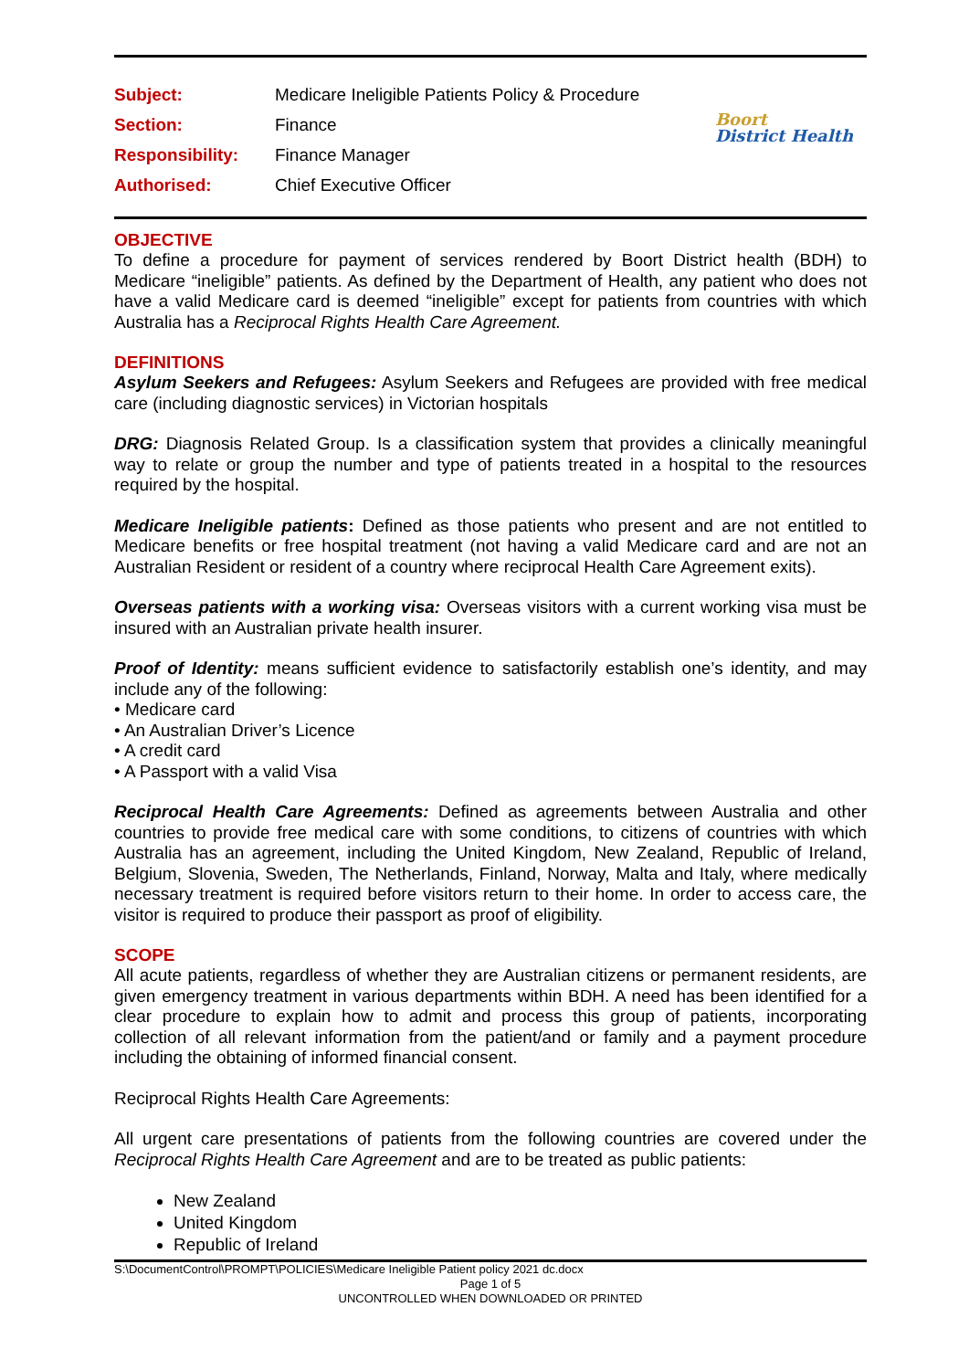Boort
District Health
| Subject: | Medicare Ineligible Patients Policy & Procedure |
| Section: | Finance |
| Responsibility: | Finance Manager |
| Authorised: | Chief Executive Officer |
OBJECTIVE
To define a procedure for payment of services rendered by Boort District health (BDH) to Medicare “ineligible” patients. As defined by the Department of Health, any patient who does not have a valid Medicare card is deemed “ineligible” except for patients from countries with which Australia has a Reciprocal Rights Health Care Agreement.
DEFINITIONS
Asylum Seekers and Refugees: Asylum Seekers and Refugees are provided with free medical care (including diagnostic services) in Victorian hospitals
DRG: Diagnosis Related Group. Is a classification system that provides a clinically meaningful way to relate or group the number and type of patients treated in a hospital to the resources required by the hospital.
Medicare Ineligible patients: Defined as those patients who present and are not entitled to Medicare benefits or free hospital treatment (not having a valid Medicare card and are not an Australian Resident or resident of a country where reciprocal Health Care Agreement exits).
Overseas patients with a working visa: Overseas visitors with a current working visa must be insured with an Australian private health insurer.
Proof of Identity: means sufficient evidence to satisfactorily establish one’s identity, and may include any of the following:
• Medicare card
• An Australian Driver’s Licence
• A credit card
• A Passport with a valid Visa
Reciprocal Health Care Agreements: Defined as agreements between Australia and other countries to provide free medical care with some conditions, to citizens of countries with which Australia has an agreement, including the United Kingdom, New Zealand, Republic of Ireland, Belgium, Slovenia, Sweden, The Netherlands, Finland, Norway, Malta and Italy, where medically necessary treatment is required before visitors return to their home. In order to access care, the visitor is required to produce their passport as proof of eligibility.
SCOPE
All acute patients, regardless of whether they are Australian citizens or permanent residents, are given emergency treatment in various departments within BDH. A need has been identified for a clear procedure to explain how to admit and process this group of patients, incorporating collection of all relevant information from the patient/and or family and a payment procedure including the obtaining of informed financial consent.
Reciprocal Rights Health Care Agreements:
All urgent care presentations of patients from the following countries are covered under the Reciprocal Rights Health Care Agreement and are to be treated as public patients:
New Zealand
United Kingdom
Republic of Ireland
S:\DocumentControl\PROMPT\POLICIES\Medicare Ineligible Patient policy 2021 dc.docx
Page 1 of 5
UNCONTROLLED WHEN DOWNLOADED OR PRINTED